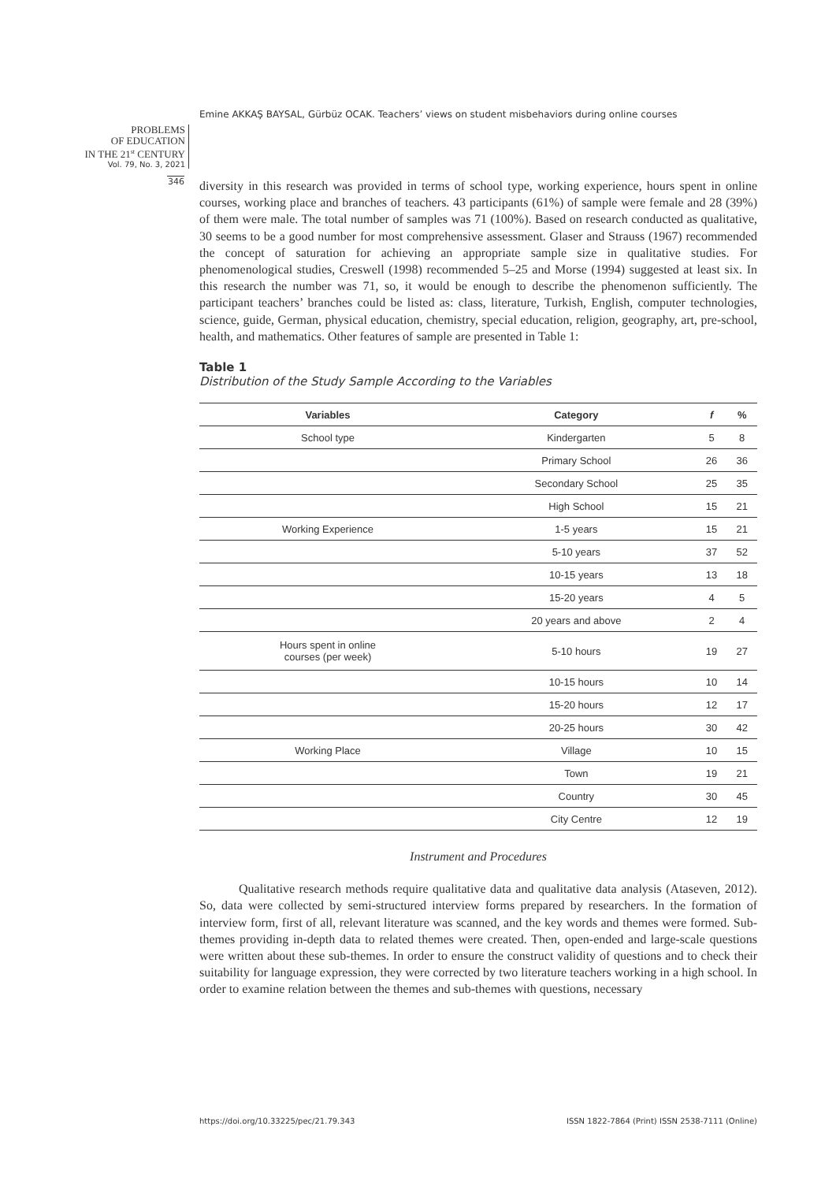Emine AKKAŞ BAYSAL, Gürbüz OCAK. Teachers’ views on student misbehaviors during online courses
PROBLEMS
OF EDUCATION
IN THE 21<sup>st</sup> CENTURY
Vol. 79, No. 3, 2021
346
diversity in this research was provided in terms of school type, working experience, hours spent in online courses, working place and branches of teachers. 43 participants (61%) of sample were female and 28 (39%) of them were male. The total number of samples was 71 (100%). Based on research conducted as qualitative, 30 seems to be a good number for most comprehensive assessment. Glaser and Strauss (1967) recommended the concept of saturation for achieving an appropriate sample size in qualitative studies. For phenomenological studies, Creswell (1998) recommended 5–25 and Morse (1994) suggested at least six. In this research the number was 71, so, it would be enough to describe the phenomenon sufficiently. The participant teachers’ branches could be listed as: class, literature, Turkish, English, computer technologies, science, guide, German, physical education, chemistry, special education, religion, geography, art, pre-school, health, and mathematics. Other features of sample are presented in Table 1:
Table 1
Distribution of the Study Sample According to the Variables
| Variables | Category | f | % |
| --- | --- | --- | --- |
| School type | Kindergarten | 5 | 8 |
| | Primary School | 26 | 36 |
| | Secondary School | 25 | 35 |
| | High School | 15 | 21 |
| Working Experience | 1-5 years | 15 | 21 |
| | 5-10 years | 37 | 52 |
| | 10-15 years | 13 | 18 |
| | 15-20 years | 4 | 5 |
| | 20 years and above | 2 | 4 |
| Hours spent in online courses (per week) | 5-10 hours | 19 | 27 |
| | 10-15 hours | 10 | 14 |
| | 15-20 hours | 12 | 17 |
| | 20-25 hours | 30 | 42 |
| Working Place | Village | 10 | 15 |
| | Town | 19 | 21 |
| | Country | 30 | 45 |
| | City Centre | 12 | 19 |
Instrument and Procedures
Qualitative research methods require qualitative data and qualitative data analysis (Ataseven, 2012). So, data were collected by semi-structured interview forms prepared by researchers. In the formation of interview form, first of all, relevant literature was scanned, and the key words and themes were formed. Sub-themes providing in-depth data to related themes were created. Then, open-ended and large-scale questions were written about these sub-themes. In order to ensure the construct validity of questions and to check their suitability for language expression, they were corrected by two literature teachers working in a high school. In order to examine relation between the themes and sub-themes with questions, necessary
https://doi.org/10.33225/pec/21.79.343
ISSN 1822-7864 (Print) ISSN 2538-7111 (Online)